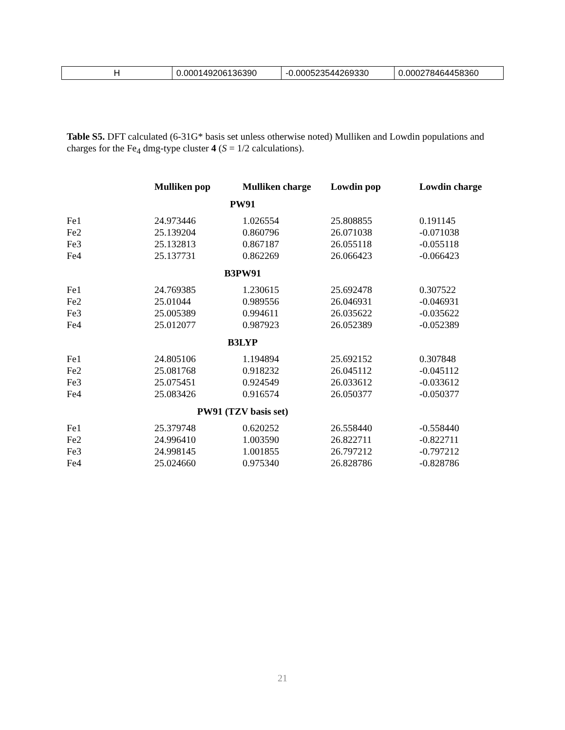| H | 0.000149206136390 | -0.000523544269330 | 0.000278464458360 |
Table S5. DFT calculated (6-31G* basis set unless otherwise noted) Mulliken and Lowdin populations and charges for the Fe<sub>4</sub> dmg-type cluster 4 (S = 1/2 calculations).
| | Mulliken pop | Mulliken charge | Lowdin pop | Lowdin charge |
| --- | --- | --- | --- | --- |
| PW91 | | | | |
| Fe1 | 24.973446 | 1.026554 | 25.808855 | 0.191145 |
| Fe2 | 25.139204 | 0.860796 | 26.071038 | -0.071038 |
| Fe3 | 25.132813 | 0.867187 | 26.055118 | -0.055118 |
| Fe4 | 25.137731 | 0.862269 | 26.066423 | -0.066423 |
| B3PW91 | | | | |
| Fe1 | 24.769385 | 1.230615 | 25.692478 | 0.307522 |
| Fe2 | 25.01044 | 0.989556 | 26.046931 | -0.046931 |
| Fe3 | 25.005389 | 0.994611 | 26.035622 | -0.035622 |
| Fe4 | 25.012077 | 0.987923 | 26.052389 | -0.052389 |
| B3LYP | | | | |
| Fe1 | 24.805106 | 1.194894 | 25.692152 | 0.307848 |
| Fe2 | 25.081768 | 0.918232 | 26.045112 | -0.045112 |
| Fe3 | 25.075451 | 0.924549 | 26.033612 | -0.033612 |
| Fe4 | 25.083426 | 0.916574 | 26.050377 | -0.050377 |
| PW91 (TZV basis set) | | | | |
| Fe1 | 25.379748 | 0.620252 | 26.558440 | -0.558440 |
| Fe2 | 24.996410 | 1.003590 | 26.822711 | -0.822711 |
| Fe3 | 24.998145 | 1.001855 | 26.797212 | -0.797212 |
| Fe4 | 25.024660 | 0.975340 | 26.828786 | -0.828786 |
21